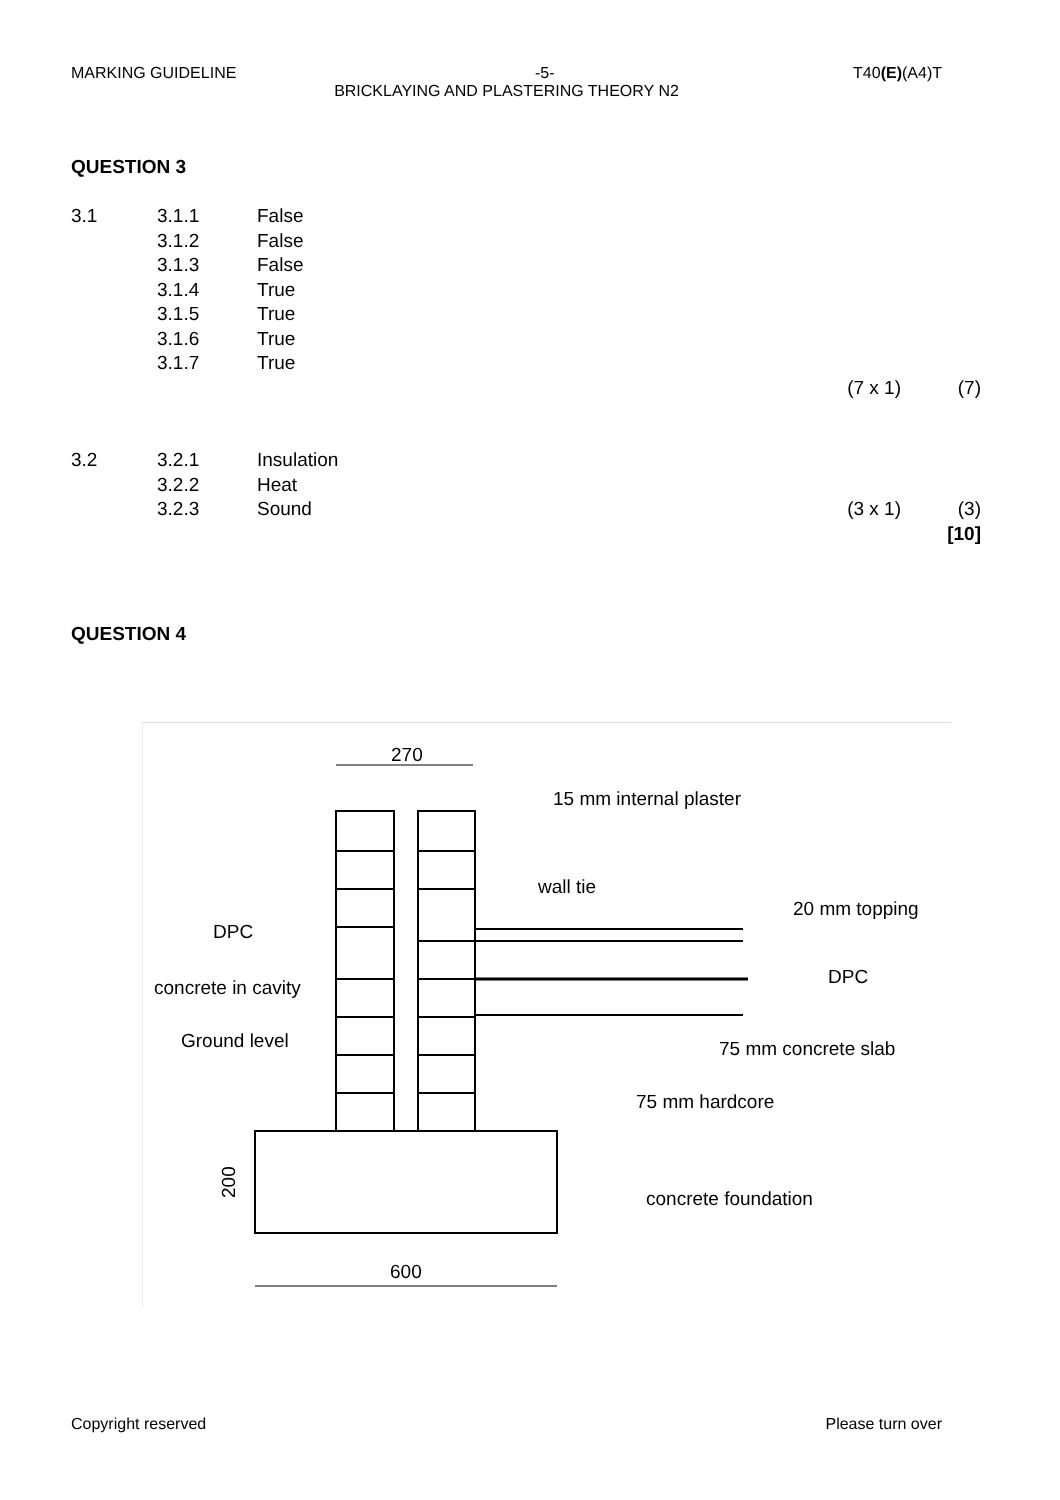MARKING GUIDELINE -5- T40(E)(A4)T
BRICKLAYING AND PLASTERING THEORY N2
QUESTION 3
| 3.1 | 3.1.1 | False | | |
| | 3.1.2 | False | | |
| | 3.1.3 | False | | |
| | 3.1.4 | True | | |
| | 3.1.5 | True | | |
| | 3.1.6 | True | | |
| | 3.1.7 | True | | |
| | | | (7 x 1) | (7) |
| 3.2 | 3.2.1 | Insulation | | |
| | 3.2.2 | Heat | | |
| | 3.2.3 | Sound | (3 x 1) | (3) |
| | | | | [10] |
QUESTION 4
270
15 mm internal plaster
wall tie
20 mm topping
DPC
DPC
concrete in cavity
Ground level
75 mm concrete slab
75 mm hardcore
concrete foundation
200
600
Copyright reserved Please turn over